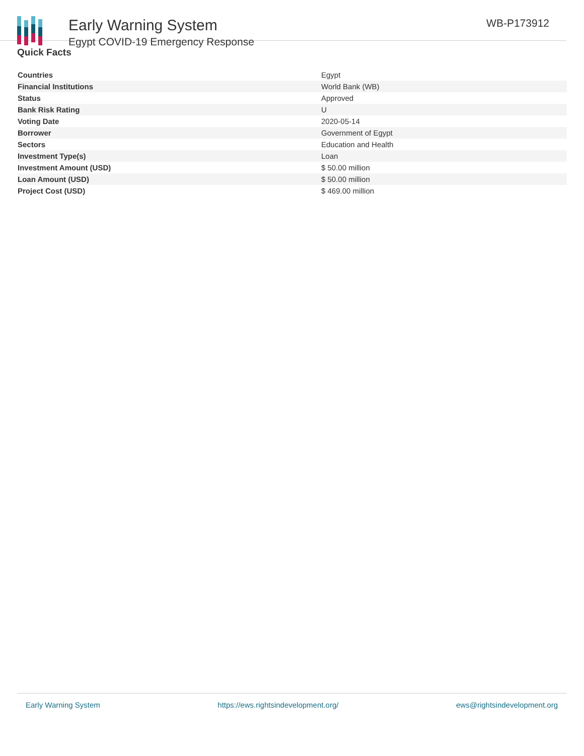Early Warning System
Egypt COVID-19 Emergency Response
WB-P173912
Quick Facts
| Countries | Egypt |
| Financial Institutions | World Bank (WB) |
| Status | Approved |
| Bank Risk Rating | U |
| Voting Date | 2020-05-14 |
| Borrower | Government of Egypt |
| Sectors | Education and Health |
| Investment Type(s) | Loan |
| Investment Amount (USD) | $ 50.00 million |
| Loan Amount (USD) | $ 50.00 million |
| Project Cost (USD) | $ 469.00 million |
Early Warning System https://ews.rightsindevelopment.org/ ews@rightsindevelopment.org